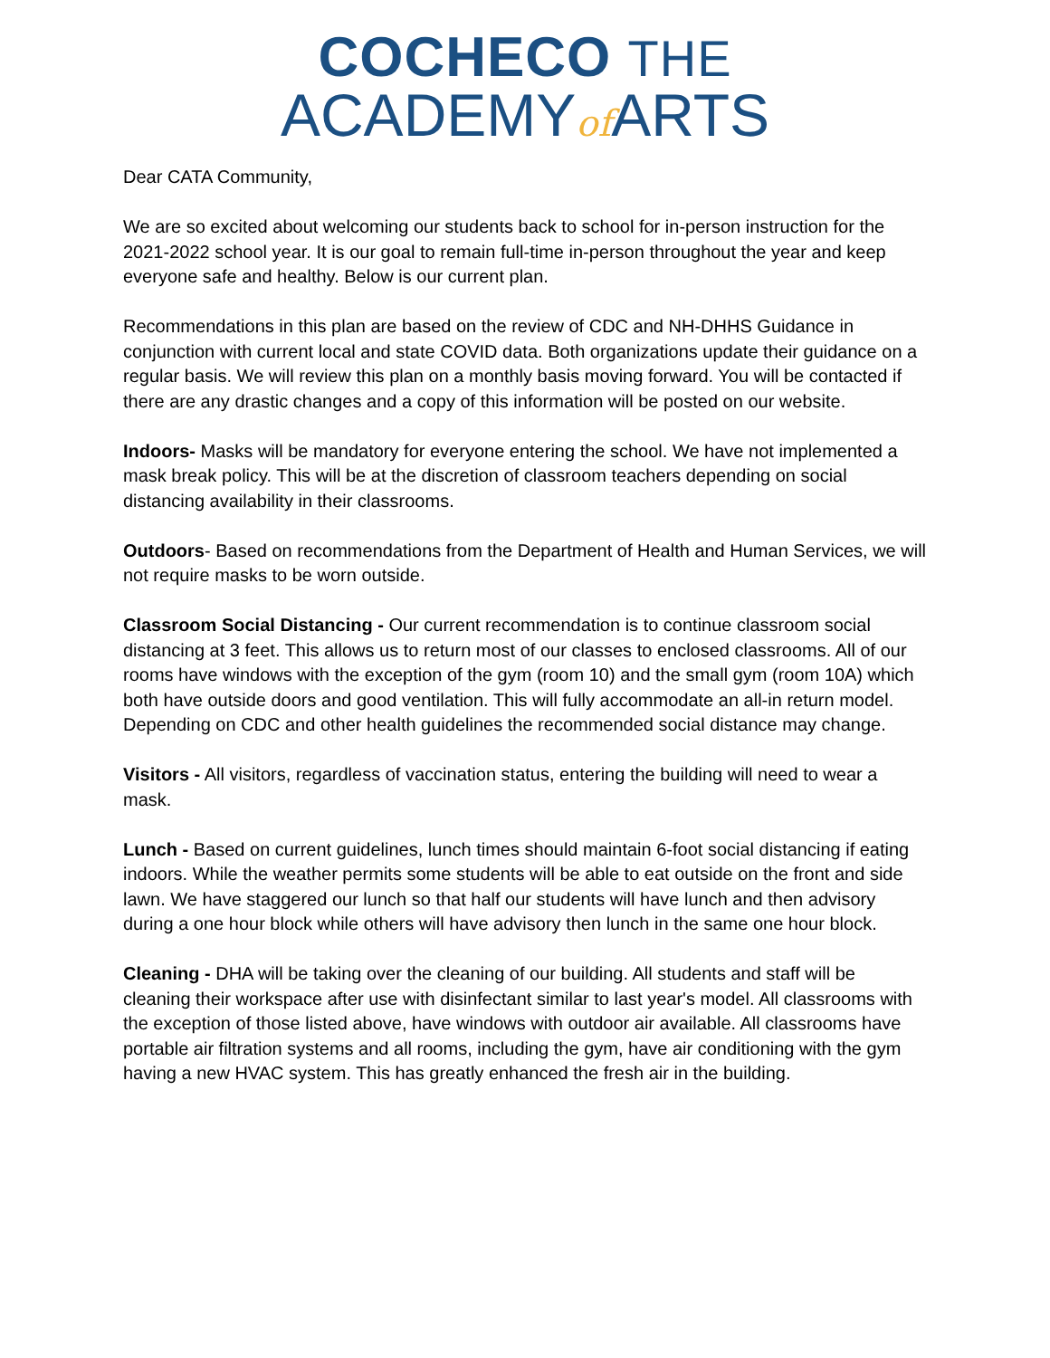COCHECO THE
ACADEMYof ARTS
Dear CATA Community,
We are so excited about welcoming our students back to school for in-person instruction for the 2021-2022 school year. It is our goal to remain full-time in-person throughout the year and keep everyone safe and healthy. Below is our current plan.
Recommendations in this plan are based on the review of CDC and NH-DHHS Guidance in conjunction with current local and state COVID data. Both organizations update their guidance on a regular basis. We will review this plan on a monthly basis moving forward. You will be contacted if there are any drastic changes and a copy of this information will be posted on our website.
Indoors- Masks will be mandatory for everyone entering the school. We have not implemented a mask break policy. This will be at the discretion of classroom teachers depending on social distancing availability in their classrooms.
Outdoors- Based on recommendations from the Department of Health and Human Services, we will not require masks to be worn outside.
Classroom Social Distancing - Our current recommendation is to continue classroom social distancing at 3 feet. This allows us to return most of our classes to enclosed classrooms. All of our rooms have windows with the exception of the gym (room 10) and the small gym (room 10A) which both have outside doors and good ventilation. This will fully accommodate an all-in return model. Depending on CDC and other health guidelines the recommended social distance may change.
Visitors - All visitors, regardless of vaccination status, entering the building will need to wear a mask.
Lunch - Based on current guidelines, lunch times should maintain 6-foot social distancing if eating indoors. While the weather permits some students will be able to eat outside on the front and side lawn. We have staggered our lunch so that half our students will have lunch and then advisory during a one hour block while others will have advisory then lunch in the same one hour block.
Cleaning - DHA will be taking over the cleaning of our building. All students and staff will be cleaning their workspace after use with disinfectant similar to last year's model. All classrooms with the exception of those listed above, have windows with outdoor air available. All classrooms have portable air filtration systems and all rooms, including the gym, have air conditioning with the gym having a new HVAC system. This has greatly enhanced the fresh air in the building.